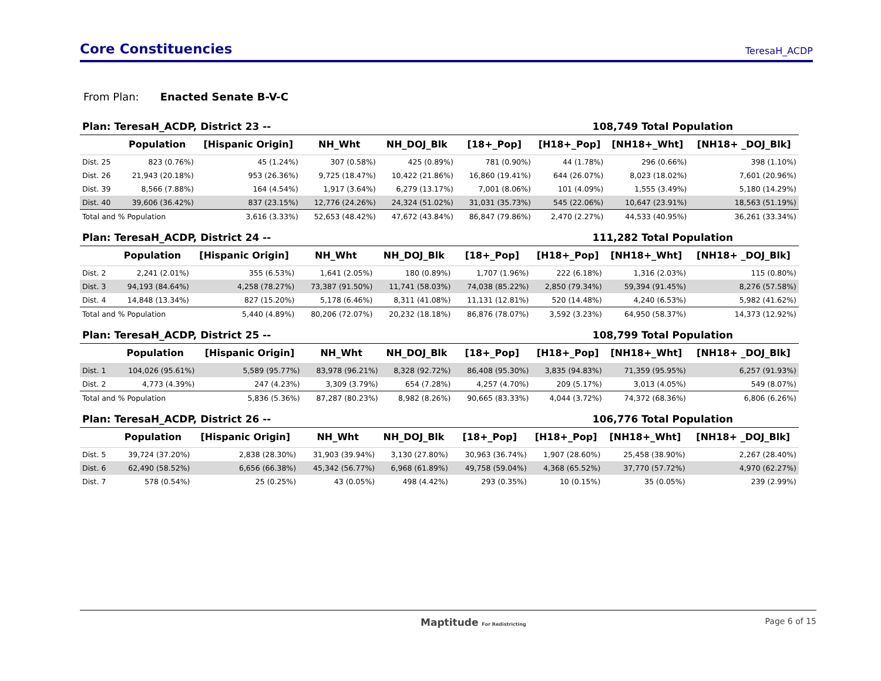Core Constituencies
TeresaH_ACDP
From Plan: Enacted Senate B-V-C
Plan: TeresaH_ACDP, District 23 -- 108,749 Total Population
| | Population | [Hispanic Origin] | NH_Wht | NH_DOJ_Blk | [18+_Pop] | [H18+_Pop] | [NH18+_Wht] | [NH18+ _DOJ_Blk] |
| --- | --- | --- | --- | --- | --- | --- | --- | --- |
| Dist. 25 | 823 (0.76%) | 45 (1.24%) | 307 (0.58%) | 425 (0.89%) | 781 (0.90%) | 44 (1.78%) | 296 (0.66%) | 398 (1.10%) |
| Dist. 26 | 21,943 (20.18%) | 953 (26.36%) | 9,725 (18.47%) | 10,422 (21.86%) | 16,860 (19.41%) | 644 (26.07%) | 8,023 (18.02%) | 7,601 (20.96%) |
| Dist. 39 | 8,566 (7.88%) | 164 (4.54%) | 1,917 (3.64%) | 6,279 (13.17%) | 7,001 (8.06%) | 101 (4.09%) | 1,555 (3.49%) | 5,180 (14.29%) |
| Dist. 40 | 39,606 (36.42%) | 837 (23.15%) | 12,776 (24.26%) | 24,324 (51.02%) | 31,031 (35.73%) | 545 (22.06%) | 10,647 (23.91%) | 18,563 (51.19%) |
| Total and % Population | | 3,616 (3.33%) | 52,653 (48.42%) | 47,672 (43.84%) | 86,847 (79.86%) | 2,470 (2.27%) | 44,533 (40.95%) | 36,261 (33.34%) |
Plan: TeresaH_ACDP, District 24 -- 111,282 Total Population
| | Population | [Hispanic Origin] | NH_Wht | NH_DOJ_Blk | [18+_Pop] | [H18+_Pop] | [NH18+_Wht] | [NH18+ _DOJ_Blk] |
| --- | --- | --- | --- | --- | --- | --- | --- | --- |
| Dist. 2 | 2,241 (2.01%) | 355 (6.53%) | 1,641 (2.05%) | 180 (0.89%) | 1,707 (1.96%) | 222 (6.18%) | 1,316 (2.03%) | 115 (0.80%) |
| Dist. 3 | 94,193 (84.64%) | 4,258 (78.27%) | 73,387 (91.50%) | 11,741 (58.03%) | 74,038 (85.22%) | 2,850 (79.34%) | 59,394 (91.45%) | 8,276 (57.58%) |
| Dist. 4 | 14,848 (13.34%) | 827 (15.20%) | 5,178 (6.46%) | 8,311 (41.08%) | 11,131 (12.81%) | 520 (14.48%) | 4,240 (6.53%) | 5,982 (41.62%) |
| Total and % Population | | 5,440 (4.89%) | 80,206 (72.07%) | 20,232 (18.18%) | 86,876 (78.07%) | 3,592 (3.23%) | 64,950 (58.37%) | 14,373 (12.92%) |
Plan: TeresaH_ACDP, District 25 -- 108,799 Total Population
| | Population | [Hispanic Origin] | NH_Wht | NH_DOJ_Blk | [18+_Pop] | [H18+_Pop] | [NH18+_Wht] | [NH18+ _DOJ_Blk] |
| --- | --- | --- | --- | --- | --- | --- | --- | --- |
| Dist. 1 | 104,026 (95.61%) | 5,589 (95.77%) | 83,978 (96.21%) | 8,328 (92.72%) | 86,408 (95.30%) | 3,835 (94.83%) | 71,359 (95.95%) | 6,257 (91.93%) |
| Dist. 2 | 4,773 (4.39%) | 247 (4.23%) | 3,309 (3.79%) | 654 (7.28%) | 4,257 (4.70%) | 209 (5.17%) | 3,013 (4.05%) | 549 (8.07%) |
| Total and % Population | | 5,836 (5.36%) | 87,287 (80.23%) | 8,982 (8.26%) | 90,665 (83.33%) | 4,044 (3.72%) | 74,372 (68.36%) | 6,806 (6.26%) |
Plan: TeresaH_ACDP, District 26 -- 106,776 Total Population
| | Population | [Hispanic Origin] | NH_Wht | NH_DOJ_Blk | [18+_Pop] | [H18+_Pop] | [NH18+_Wht] | [NH18+ _DOJ_Blk] |
| --- | --- | --- | --- | --- | --- | --- | --- | --- |
| Dist. 5 | 39,724 (37.20%) | 2,838 (28.30%) | 31,903 (39.94%) | 3,130 (27.80%) | 30,963 (36.74%) | 1,907 (28.60%) | 25,458 (38.90%) | 2,267 (28.40%) |
| Dist. 6 | 62,490 (58.52%) | 6,656 (66.38%) | 45,342 (56.77%) | 6,968 (61.89%) | 49,758 (59.04%) | 4,368 (65.52%) | 37,770 (57.72%) | 4,970 (62.27%) |
| Dist. 7 | 578 (0.54%) | 25 (0.25%) | 43 (0.05%) | 498 (4.42%) | 293 (0.35%) | 10 (0.15%) | 35 (0.05%) | 239 (2.99%) |
Maptitude For Redistricting Page 6 of 15